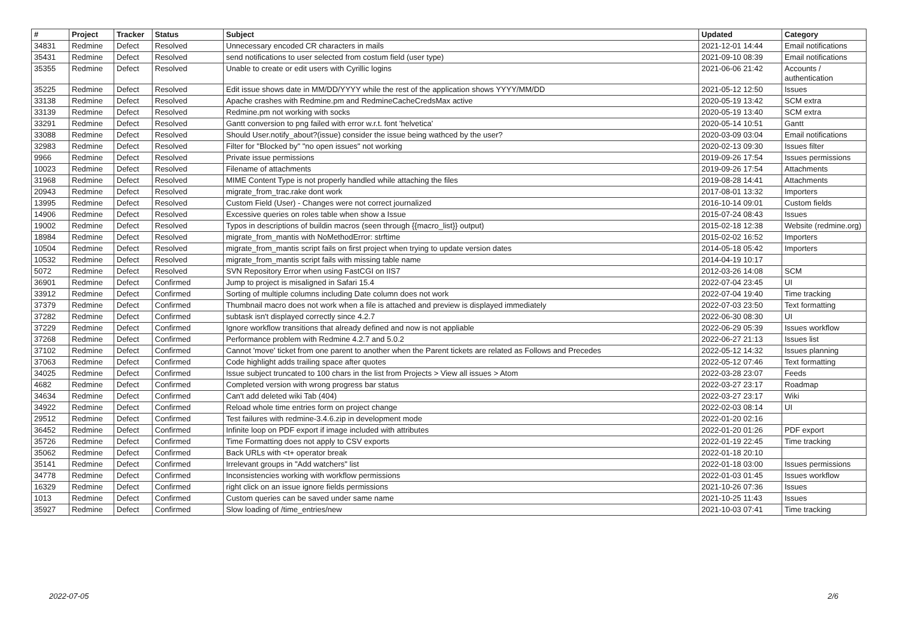| # | Project | Tracker | Status | Subject | Updated | Category |
| --- | --- | --- | --- | --- | --- | --- |
| 34831 | Redmine | Defect | Resolved | Unnecessary encoded CR characters in mails | 2021-12-01 14:44 | Email notifications |
| 35431 | Redmine | Defect | Resolved | send notifications to user selected from costum field (user type) | 2021-09-10 08:39 | Email notifications |
| 35355 | Redmine | Defect | Resolved | Unable to create or edit users with Cyrillic logins | 2021-06-06 21:42 | Accounts / authentication |
| 35225 | Redmine | Defect | Resolved | Edit issue shows date in MM/DD/YYYY while the rest of the application shows YYYY/MM/DD | 2021-05-12 12:50 | Issues |
| 33138 | Redmine | Defect | Resolved | Apache crashes with Redmine.pm and RedmineCacheCredsMax active | 2020-05-19 13:42 | SCM extra |
| 33139 | Redmine | Defect | Resolved | Redmine.pm not working with socks | 2020-05-19 13:40 | SCM extra |
| 33291 | Redmine | Defect | Resolved | Gantt conversion to png failed with error w.r.t. font 'helvetica' | 2020-05-14 10:51 | Gantt |
| 33088 | Redmine | Defect | Resolved | Should User.notify_about?(issue) consider the issue being wathced by the user? | 2020-03-09 03:04 | Email notifications |
| 32983 | Redmine | Defect | Resolved | Filter for "Blocked by" "no open issues" not working | 2020-02-13 09:30 | Issues filter |
| 9966 | Redmine | Defect | Resolved | Private issue permissions | 2019-09-26 17:54 | Issues permissions |
| 10023 | Redmine | Defect | Resolved | Filename of attachments | 2019-09-26 17:54 | Attachments |
| 31968 | Redmine | Defect | Resolved | MIME Content Type is not properly handled while attaching the files | 2019-08-28 14:41 | Attachments |
| 20943 | Redmine | Defect | Resolved | migrate_from_trac.rake dont work | 2017-08-01 13:32 | Importers |
| 13995 | Redmine | Defect | Resolved | Custom Field (User) - Changes were not correct journalized | 2016-10-14 09:01 | Custom fields |
| 14906 | Redmine | Defect | Resolved | Excessive queries on roles table when show a Issue | 2015-07-24 08:43 | Issues |
| 19002 | Redmine | Defect | Resolved | Typos in descriptions of buildin macros (seen through {{macro_list}} output) | 2015-02-18 12:38 | Website (redmine.org) |
| 18984 | Redmine | Defect | Resolved | migrate_from_mantis with NoMethodError: strftime | 2015-02-02 16:52 | Importers |
| 10504 | Redmine | Defect | Resolved | migrate_from_mantis script fails on first project when trying to update version dates | 2014-05-18 05:42 | Importers |
| 10532 | Redmine | Defect | Resolved | migrate_from_mantis script fails with missing table name | 2014-04-19 10:17 | |
| 5072 | Redmine | Defect | Resolved | SVN Repository Error when using FastCGI on IIS7 | 2012-03-26 14:08 | SCM |
| 36901 | Redmine | Defect | Confirmed | Jump to project is misaligned in Safari 15.4 | 2022-07-04 23:45 | UI |
| 33912 | Redmine | Defect | Confirmed | Sorting of multiple columns including Date column does not work | 2022-07-04 19:40 | Time tracking |
| 37379 | Redmine | Defect | Confirmed | Thumbnail macro does not work when a file is attached and preview is displayed immediately | 2022-07-03 23:50 | Text formatting |
| 37282 | Redmine | Defect | Confirmed | subtask isn't displayed correctly since 4.2.7 | 2022-06-30 08:30 | UI |
| 37229 | Redmine | Defect | Confirmed | Ignore workflow transitions that already defined and now is not appliable | 2022-06-29 05:39 | Issues workflow |
| 37268 | Redmine | Defect | Confirmed | Performance problem with Redmine 4.2.7 and 5.0.2 | 2022-06-27 21:13 | Issues list |
| 37102 | Redmine | Defect | Confirmed | Cannot 'move' ticket from one parent to another when the Parent tickets are related as Follows and Precedes | 2022-05-12 14:32 | Issues planning |
| 37063 | Redmine | Defect | Confirmed | Code highlight adds trailing space after quotes | 2022-05-12 07:46 | Text formatting |
| 34025 | Redmine | Defect | Confirmed | Issue subject truncated to 100 chars in the list from Projects > View all issues > Atom | 2022-03-28 23:07 | Feeds |
| 4682 | Redmine | Defect | Confirmed | Completed version with wrong progress bar status | 2022-03-27 23:17 | Roadmap |
| 34634 | Redmine | Defect | Confirmed | Can't add deleted wiki Tab (404) | 2022-03-27 23:17 | Wiki |
| 34922 | Redmine | Defect | Confirmed | Reload whole time entries form on project change | 2022-02-03 08:14 | UI |
| 29512 | Redmine | Defect | Confirmed | Test failures with redmine-3.4.6.zip in development mode | 2022-01-20 02:16 | |
| 36452 | Redmine | Defect | Confirmed | Infinite loop on PDF export if image included with attributes | 2022-01-20 01:26 | PDF export |
| 35726 | Redmine | Defect | Confirmed | Time Formatting does not apply to CSV exports | 2022-01-19 22:45 | Time tracking |
| 35062 | Redmine | Defect | Confirmed | Back URLs with <t+ operator break | 2022-01-18 20:10 | |
| 35141 | Redmine | Defect | Confirmed | Irrelevant groups in "Add watchers" list | 2022-01-18 03:00 | Issues permissions |
| 34778 | Redmine | Defect | Confirmed | Inconsistencies working with workflow permissions | 2022-01-03 01:45 | Issues workflow |
| 16329 | Redmine | Defect | Confirmed | right click on an issue ignore fields permissions | 2021-10-26 07:36 | Issues |
| 1013 | Redmine | Defect | Confirmed | Custom queries can be saved under same name | 2021-10-25 11:43 | Issues |
| 35927 | Redmine | Defect | Confirmed | Slow loading of /time_entries/new | 2021-10-03 07:41 | Time tracking |
2022-07-05 2/6